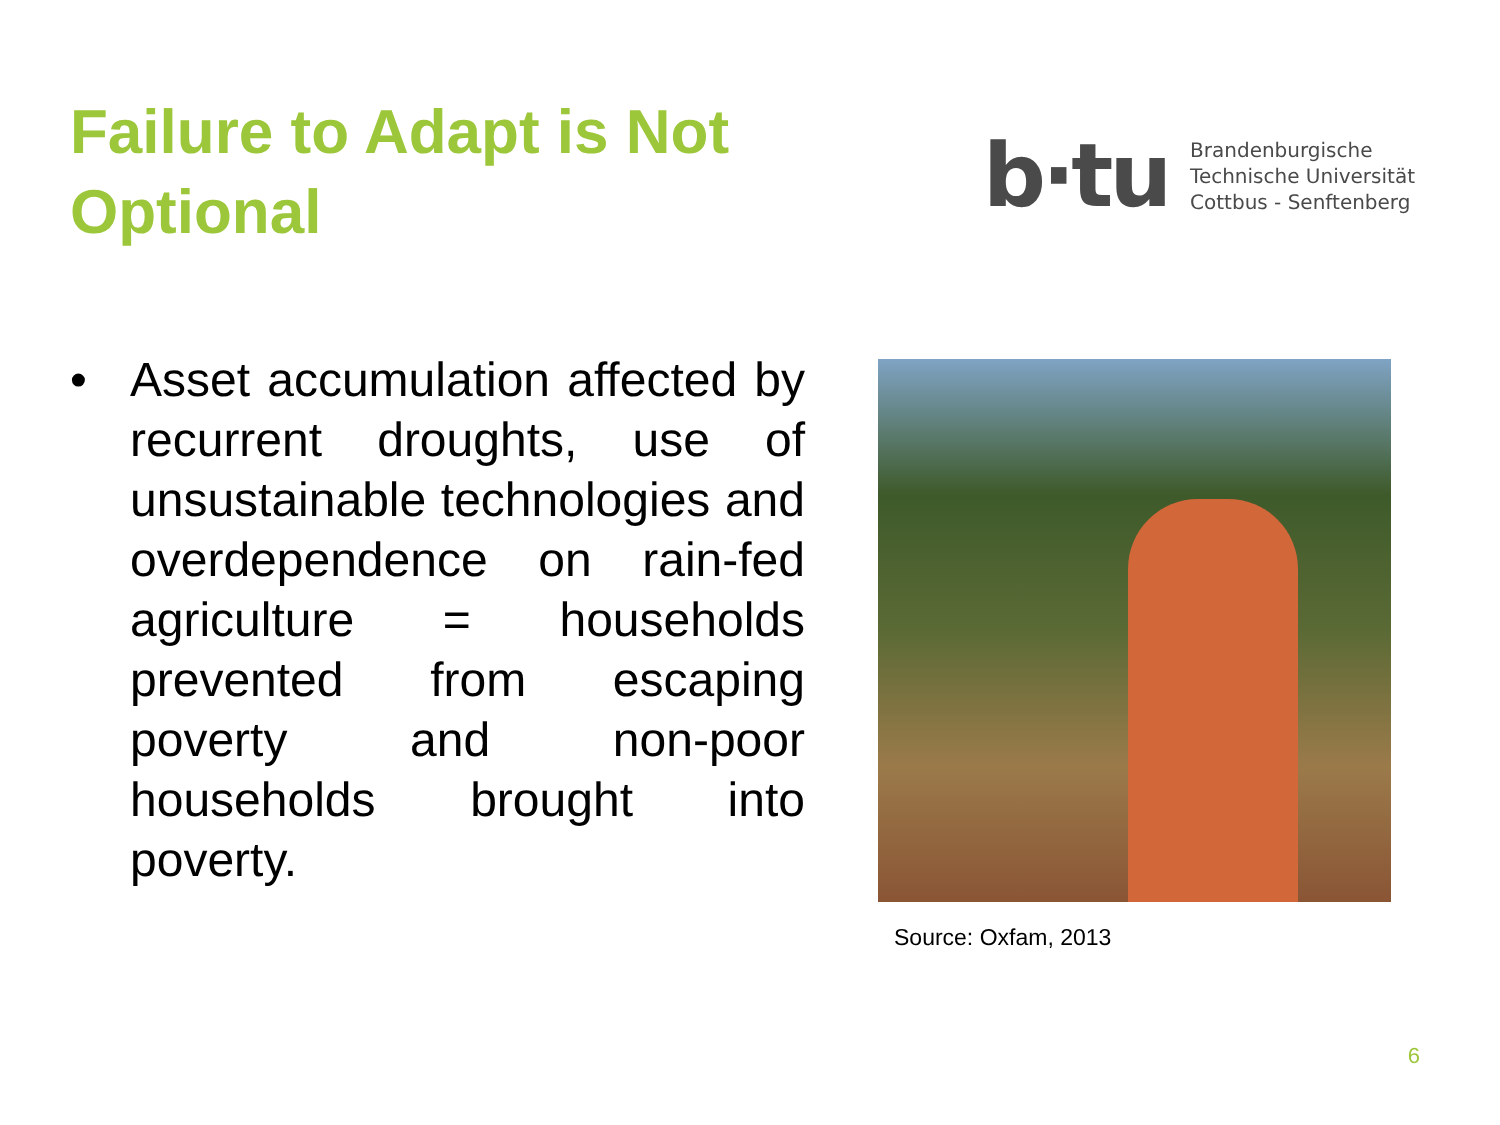Failure to Adapt is Not Optional
b·tu
Brandenburgische
Technische Universität
Cottbus - Senftenberg
• Asset accumulation affected by recurrent droughts, use of unsustainable technologies and overdependence on rain-fed agriculture = households prevented from escaping poverty and non-poor households brought into poverty.
Source: Oxfam, 2013
6